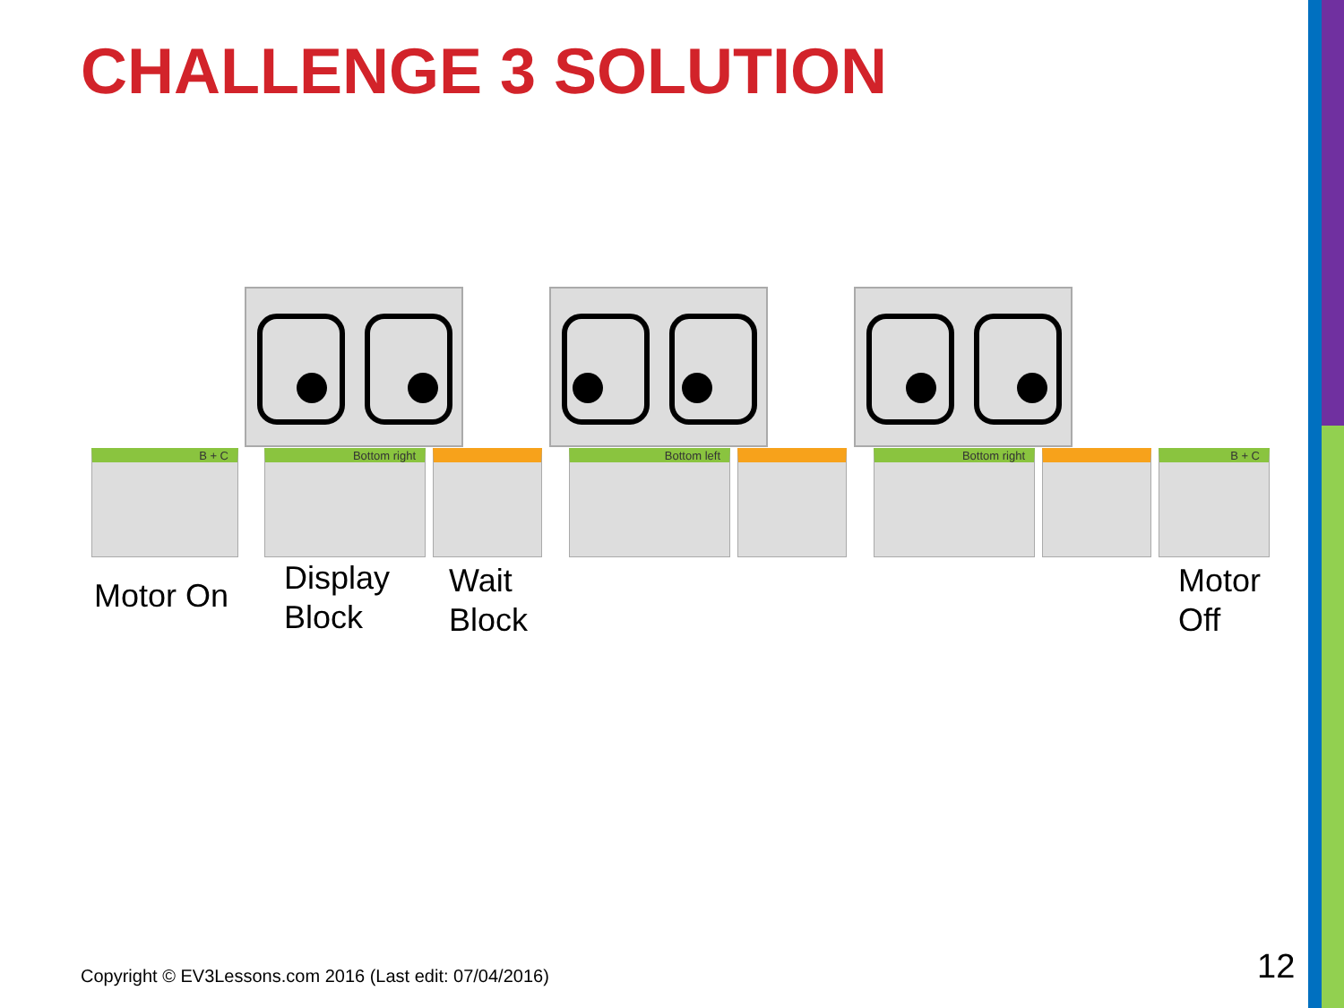CHALLENGE 3 SOLUTION
B + C Bottom right Bottom left Bottom right B + C
Motor On
Display
Block
Wait
Block
Motor
Off
Copyright © EV3Lessons.com 2016 (Last edit: 07/04/2016)
12